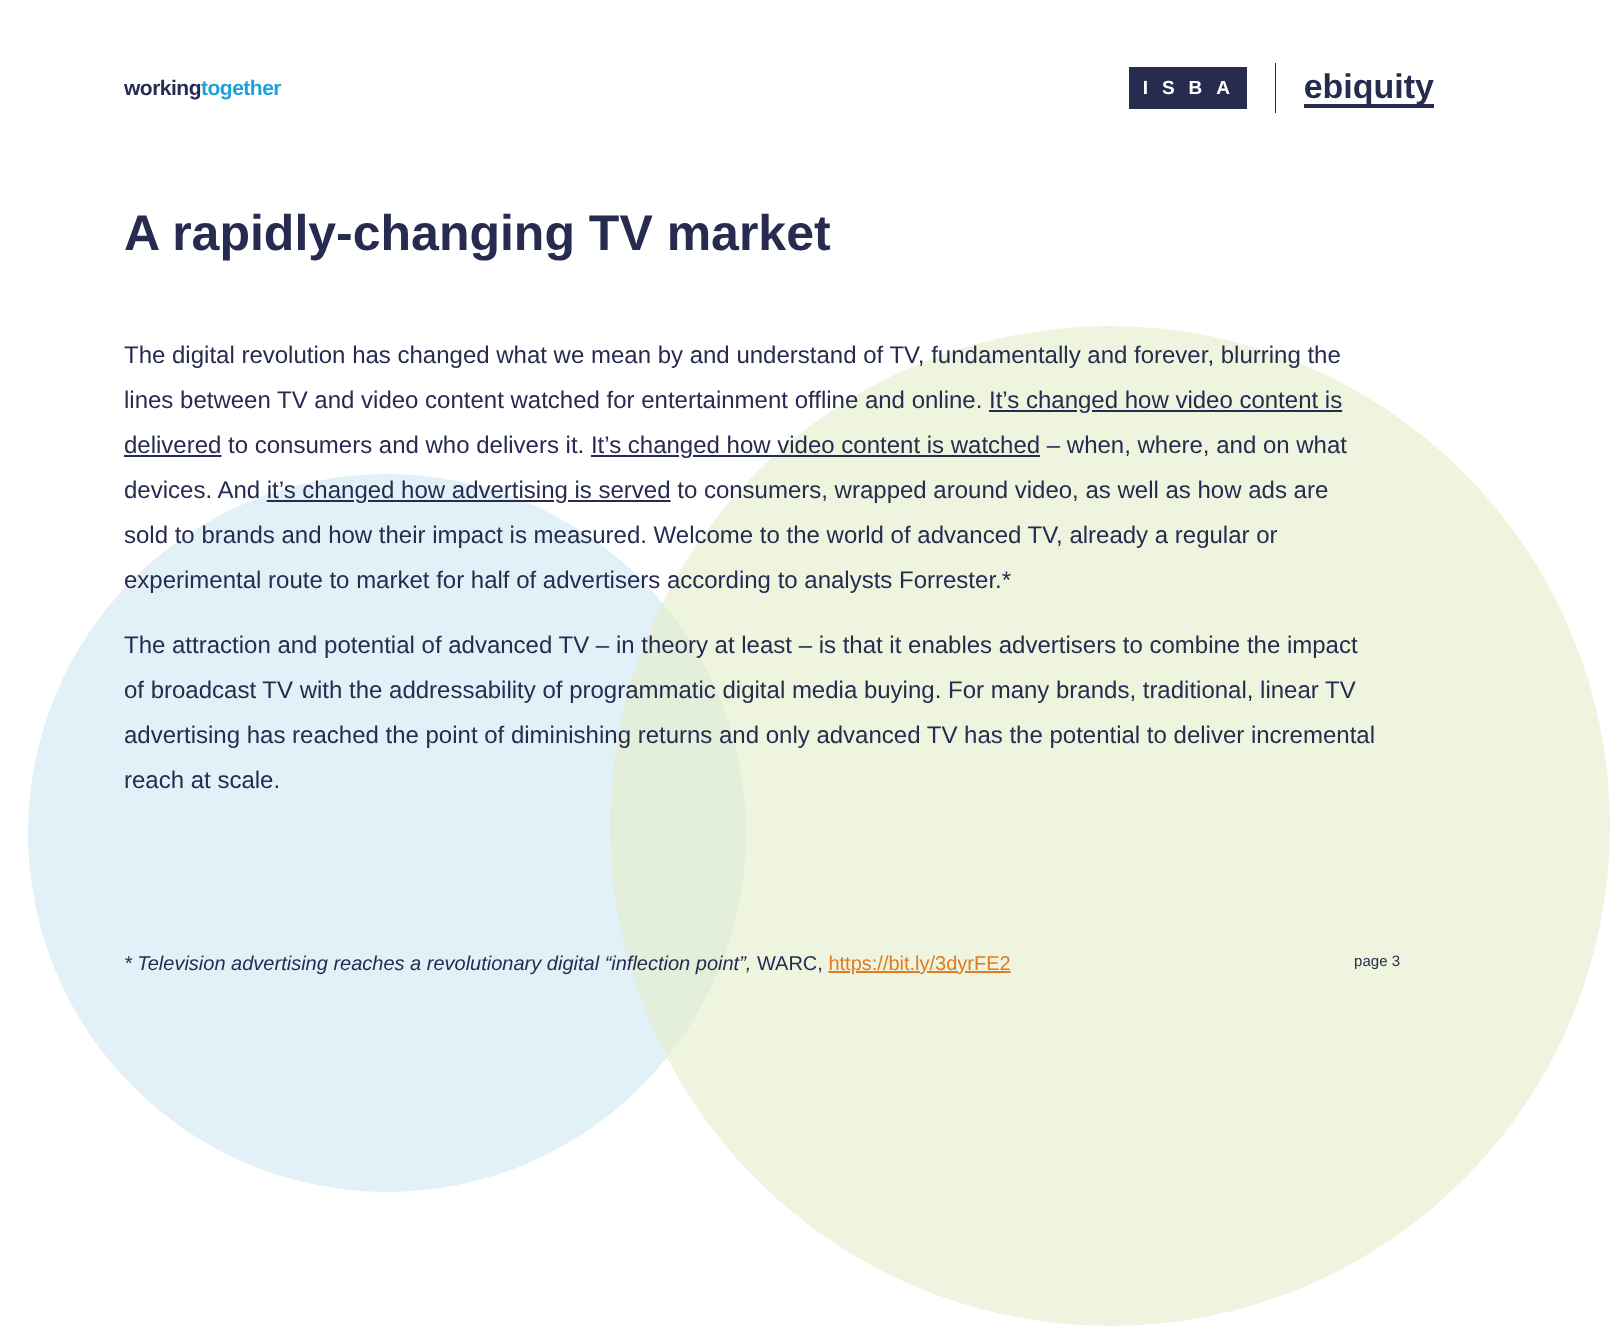workingtogether
ISBA
ebiquity
A rapidly-changing TV market
The digital revolution has changed what we mean by and understand of TV, fundamentally and forever, blurring the lines between TV and video content watched for entertainment offline and online. It’s changed how video content is delivered to consumers and who delivers it. It’s changed how video content is watched – when, where, and on what devices. And it’s changed how advertising is served to consumers, wrapped around video, as well as how ads are sold to brands and how their impact is measured. Welcome to the world of advanced TV, already a regular or experimental route to market for half of advertisers according to analysts Forrester.*
The attraction and potential of advanced TV – in theory at least – is that it enables advertisers to combine the impact of broadcast TV with the addressability of programmatic digital media buying. For many brands, traditional, linear TV advertising has reached the point of diminishing returns and only advanced TV has the potential to deliver incremental reach at scale.
* Television advertising reaches a revolutionary digital “inflection point”, WARC, https://bit.ly/3dyrFE2
page 3